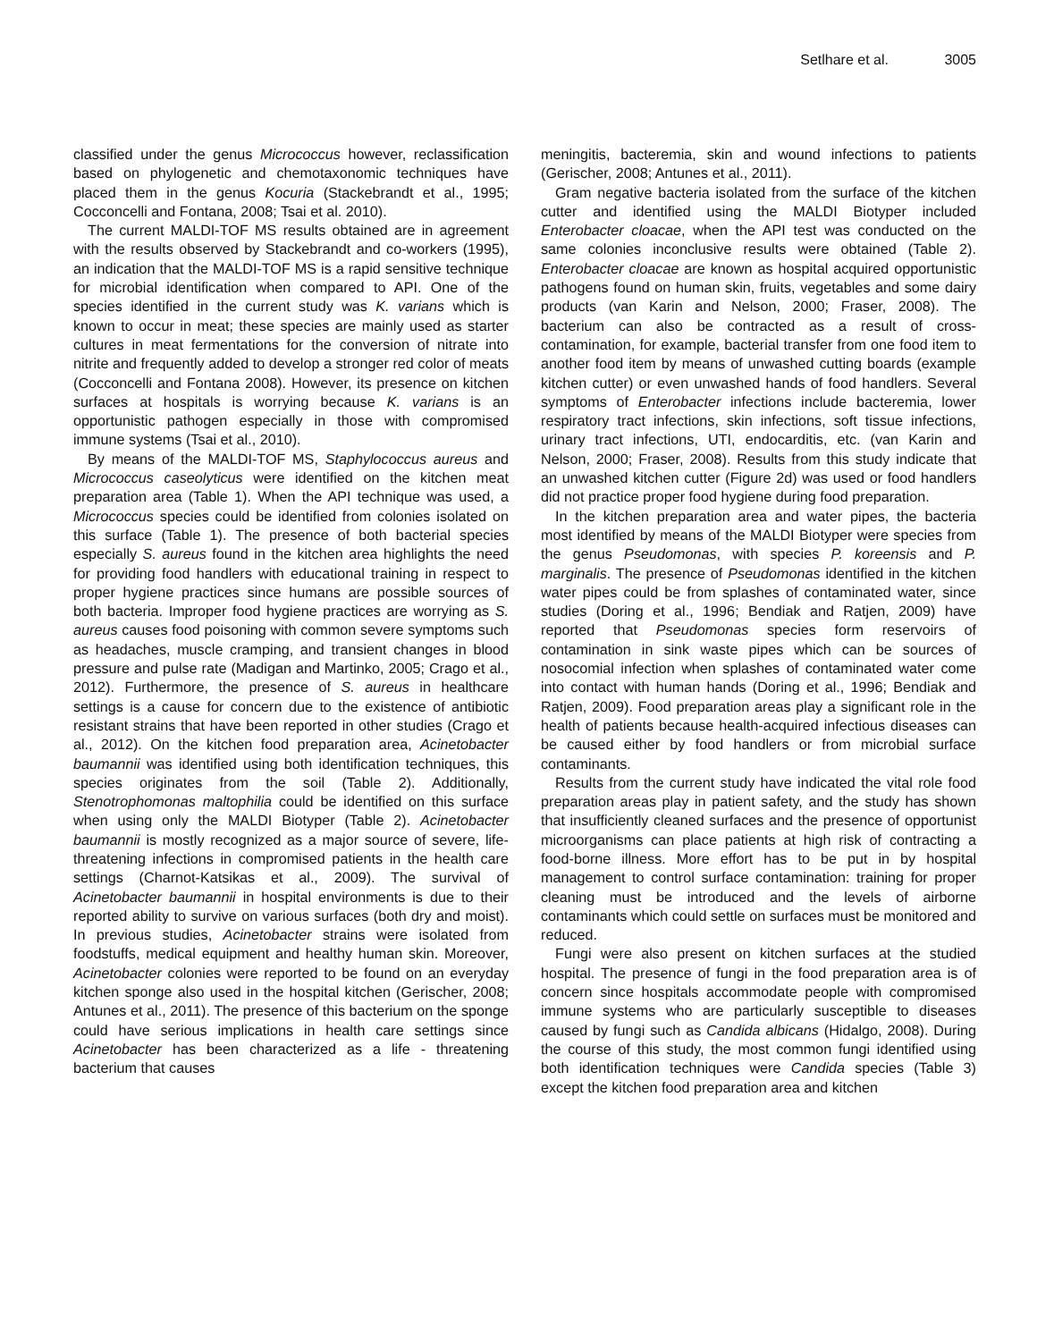Setlhare et al. 3005
classified under the genus Micrococcus however, reclassification based on phylogenetic and chemotaxonomic techniques have placed them in the genus Kocuria (Stackebrandt et al., 1995; Cocconcelli and Fontana, 2008; Tsai et al. 2010).
The current MALDI-TOF MS results obtained are in agreement with the results observed by Stackebrandt and co-workers (1995), an indication that the MALDI-TOF MS is a rapid sensitive technique for microbial identification when compared to API. One of the species identified in the current study was K. varians which is known to occur in meat; these species are mainly used as starter cultures in meat fermentations for the conversion of nitrate into nitrite and frequently added to develop a stronger red color of meats (Cocconcelli and Fontana 2008). However, its presence on kitchen surfaces at hospitals is worrying because K. varians is an opportunistic pathogen especially in those with compromised immune systems (Tsai et al., 2010).
By means of the MALDI-TOF MS, Staphylococcus aureus and Micrococcus caseolyticus were identified on the kitchen meat preparation area (Table 1). When the API technique was used, a Micrococcus species could be identified from colonies isolated on this surface (Table 1). The presence of both bacterial species especially S. aureus found in the kitchen area highlights the need for providing food handlers with educational training in respect to proper hygiene practices since humans are possible sources of both bacteria. Improper food hygiene practices are worrying as S. aureus causes food poisoning with common severe symptoms such as headaches, muscle cramping, and transient changes in blood pressure and pulse rate (Madigan and Martinko, 2005; Crago et al., 2012). Furthermore, the presence of S. aureus in healthcare settings is a cause for concern due to the existence of antibiotic resistant strains that have been reported in other studies (Crago et al., 2012). On the kitchen food preparation area, Acinetobacter baumannii was identified using both identification techniques, this species originates from the soil (Table 2). Additionally, Stenotrophomonas maltophilia could be identified on this surface when using only the MALDI Biotyper (Table 2). Acinetobacter baumannii is mostly recognized as a major source of severe, life-threatening infections in compromised patients in the health care settings (Charnot-Katsikas et al., 2009). The survival of Acinetobacter baumannii in hospital environments is due to their reported ability to survive on various surfaces (both dry and moist). In previous studies, Acinetobacter strains were isolated from foodstuffs, medical equipment and healthy human skin. Moreover, Acinetobacter colonies were reported to be found on an everyday kitchen sponge also used in the hospital kitchen (Gerischer, 2008; Antunes et al., 2011). The presence of this bacterium on the sponge could have serious implications in health care settings since Acinetobacter has been characterized as a life - threatening bacterium that causes
meningitis, bacteremia, skin and wound infections to patients (Gerischer, 2008; Antunes et al., 2011).
Gram negative bacteria isolated from the surface of the kitchen cutter and identified using the MALDI Biotyper included Enterobacter cloacae, when the API test was conducted on the same colonies inconclusive results were obtained (Table 2). Enterobacter cloacae are known as hospital acquired opportunistic pathogens found on human skin, fruits, vegetables and some dairy products (van Karin and Nelson, 2000; Fraser, 2008). The bacterium can also be contracted as a result of cross-contamination, for example, bacterial transfer from one food item to another food item by means of unwashed cutting boards (example kitchen cutter) or even unwashed hands of food handlers. Several symptoms of Enterobacter infections include bacteremia, lower respiratory tract infections, skin infections, soft tissue infections, urinary tract infections, UTI, endocarditis, etc. (van Karin and Nelson, 2000; Fraser, 2008). Results from this study indicate that an unwashed kitchen cutter (Figure 2d) was used or food handlers did not practice proper food hygiene during food preparation.
In the kitchen preparation area and water pipes, the bacteria most identified by means of the MALDI Biotyper were species from the genus Pseudomonas, with species P. koreensis and P. marginalis. The presence of Pseudomonas identified in the kitchen water pipes could be from splashes of contaminated water, since studies (Doring et al., 1996; Bendiak and Ratjen, 2009) have reported that Pseudomonas species form reservoirs of contamination in sink waste pipes which can be sources of nosocomial infection when splashes of contaminated water come into contact with human hands (Doring et al., 1996; Bendiak and Ratjen, 2009). Food preparation areas play a significant role in the health of patients because health-acquired infectious diseases can be caused either by food handlers or from microbial surface contaminants.
Results from the current study have indicated the vital role food preparation areas play in patient safety, and the study has shown that insufficiently cleaned surfaces and the presence of opportunist microorganisms can place patients at high risk of contracting a food-borne illness. More effort has to be put in by hospital management to control surface contamination: training for proper cleaning must be introduced and the levels of airborne contaminants which could settle on surfaces must be monitored and reduced.
Fungi were also present on kitchen surfaces at the studied hospital. The presence of fungi in the food preparation area is of concern since hospitals accommodate people with compromised immune systems who are particularly susceptible to diseases caused by fungi such as Candida albicans (Hidalgo, 2008). During the course of this study, the most common fungi identified using both identification techniques were Candida species (Table 3) except the kitchen food preparation area and kitchen